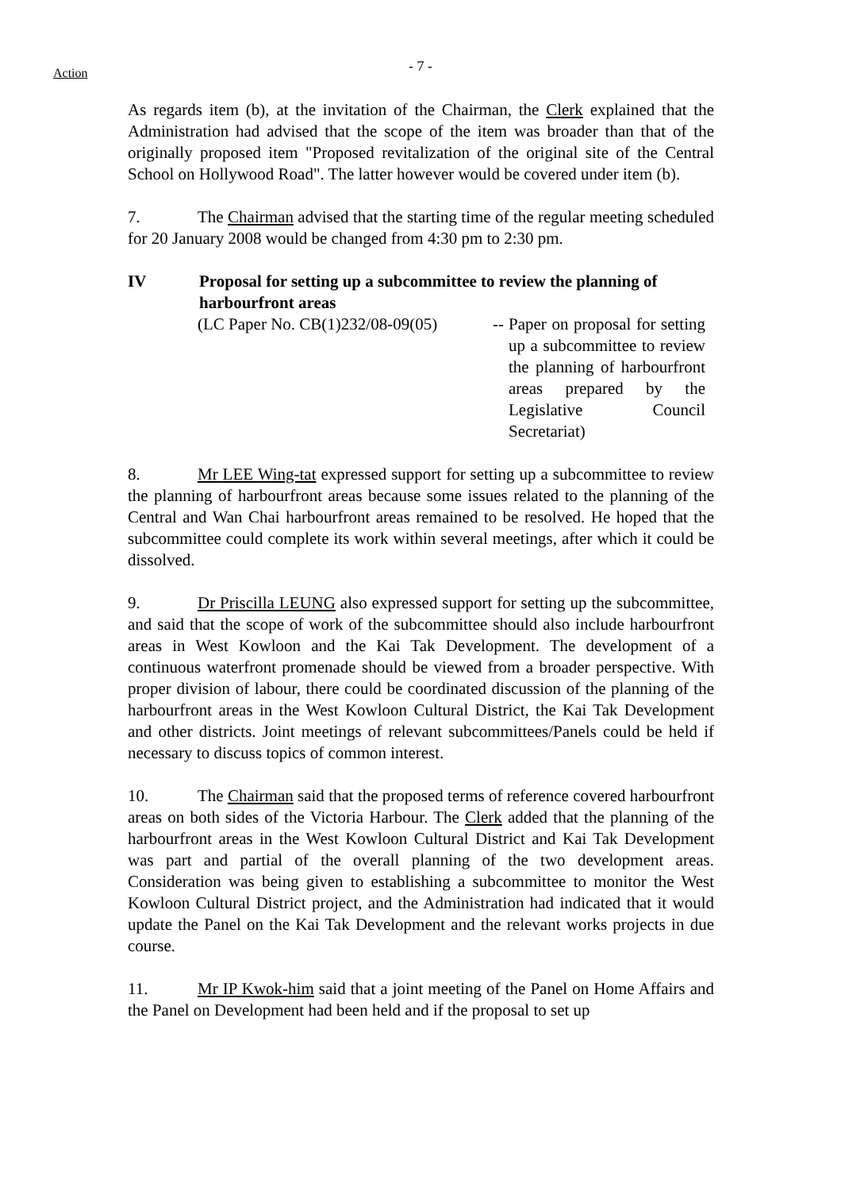Action
- 7 -
As regards item (b), at the invitation of the Chairman, the Clerk explained that the Administration had advised that the scope of the item was broader than that of the originally proposed item "Proposed revitalization of the original site of the Central School on Hollywood Road". The latter however would be covered under item (b).
7. The Chairman advised that the starting time of the regular meeting scheduled for 20 January 2008 would be changed from 4:30 pm to 2:30 pm.
IV Proposal for setting up a subcommittee to review the planning of harbourfront areas
(LC Paper No. CB(1)232/08-09(05)
--
Paper on proposal for setting up a subcommittee to review the planning of harbourfront areas prepared by the Legislative Council Secretariat)
8. Mr LEE Wing-tat expressed support for setting up a subcommittee to review the planning of harbourfront areas because some issues related to the planning of the Central and Wan Chai harbourfront areas remained to be resolved. He hoped that the subcommittee could complete its work within several meetings, after which it could be dissolved.
9. Dr Priscilla LEUNG also expressed support for setting up the subcommittee, and said that the scope of work of the subcommittee should also include harbourfront areas in West Kowloon and the Kai Tak Development. The development of a continuous waterfront promenade should be viewed from a broader perspective. With proper division of labour, there could be coordinated discussion of the planning of the harbourfront areas in the West Kowloon Cultural District, the Kai Tak Development and other districts. Joint meetings of relevant subcommittees/Panels could be held if necessary to discuss topics of common interest.
10. The Chairman said that the proposed terms of reference covered harbourfront areas on both sides of the Victoria Harbour. The Clerk added that the planning of the harbourfront areas in the West Kowloon Cultural District and Kai Tak Development was part and partial of the overall planning of the two development areas. Consideration was being given to establishing a subcommittee to monitor the West Kowloon Cultural District project, and the Administration had indicated that it would update the Panel on the Kai Tak Development and the relevant works projects in due course.
11. Mr IP Kwok-him said that a joint meeting of the Panel on Home Affairs and the Panel on Development had been held and if the proposal to set up